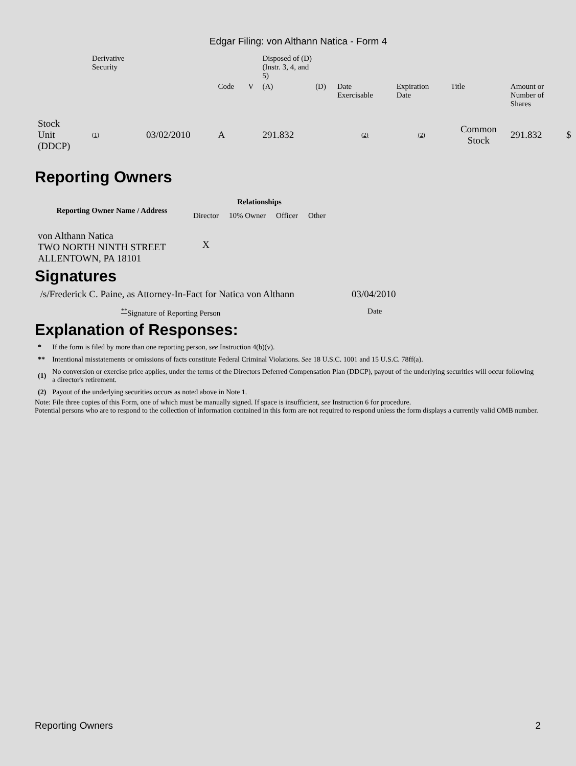Edgar Filing: von Althann Natica - Form 4
| | Derivative Security | | | | Disposed of (D) (Instr. 3, 4, and 5) | | | | | | |
| | | | Code | V | (A) | (D) | Date Exercisable | Expiration Date | Title | Amount or Number of Shares | |
| Stock Unit (DDCP) | (1) | 03/02/2010 | A | | 291.832 | | (2) | (2) | Common Stock | 291.832 | $ |
Reporting Owners
| Reporting Owner Name / Address | Relationships | | | |
| --- | --- | --- | --- | --- |
| | Director | 10% Owner | Officer | Other |
| von Althann Natica TWO NORTH NINTH STREET ALLENTOWN, PA 18101 | X | | | |
Signatures
| /s/Frederick C. Paine, as Attorney-In-Fact for Natica von Althann | 03/04/2010 |
| <sup>**</sup> Signature of Reporting Person | Date |
Explanation of Responses:
| * | If the form is filed by more than one reporting person, see Instruction 4(b)(v). |
| ** | Intentional misstatements or omissions of facts constitute Federal Criminal Violations. See 18 U.S.C. 1001 and 15 U.S.C. 78ff(a). |
| (1) | No conversion or exercise price applies, under the terms of the Directors Deferred Compensation Plan (DDCP), payout of the underlying securities will occur following a director's retirement. |
| (2) | Payout of the underlying securities occurs as noted above in Note 1. |
Note: File three copies of this Form, one of which must be manually signed. If space is insufficient, see Instruction 6 for procedure.
Potential persons who are to respond to the collection of information contained in this form are not required to respond unless the form displays a currently valid OMB number.
Reporting Owners 2